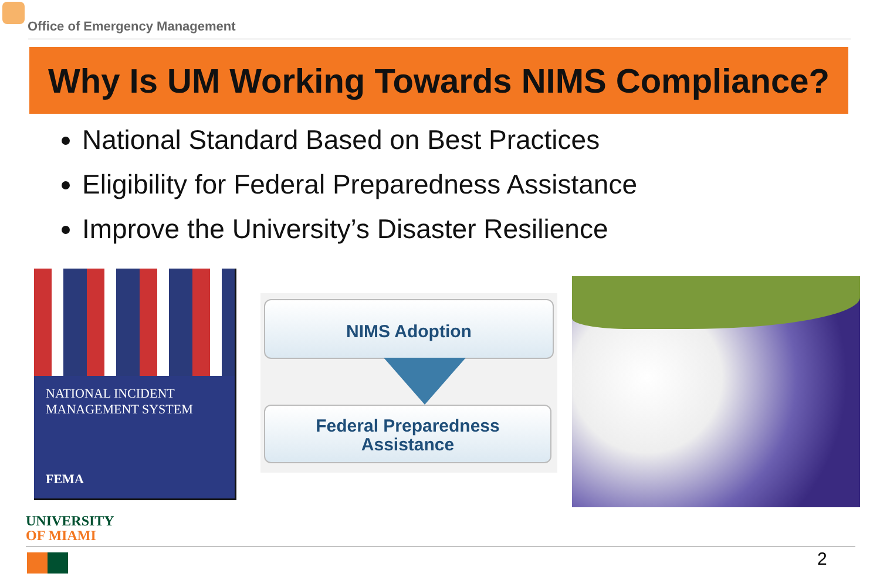Office of Emergency Management
Why Is UM Working Towards NIMS Compliance?
National Standard Based on Best Practices
Eligibility for Federal Preparedness Assistance
Improve the University’s Disaster Resilience
NATIONAL INCIDENT
MANAGEMENT SYSTEM
FEMA
NIMS Adoption
Federal Preparedness
Assistance
UNIVERSITY
OF MIAMI
2